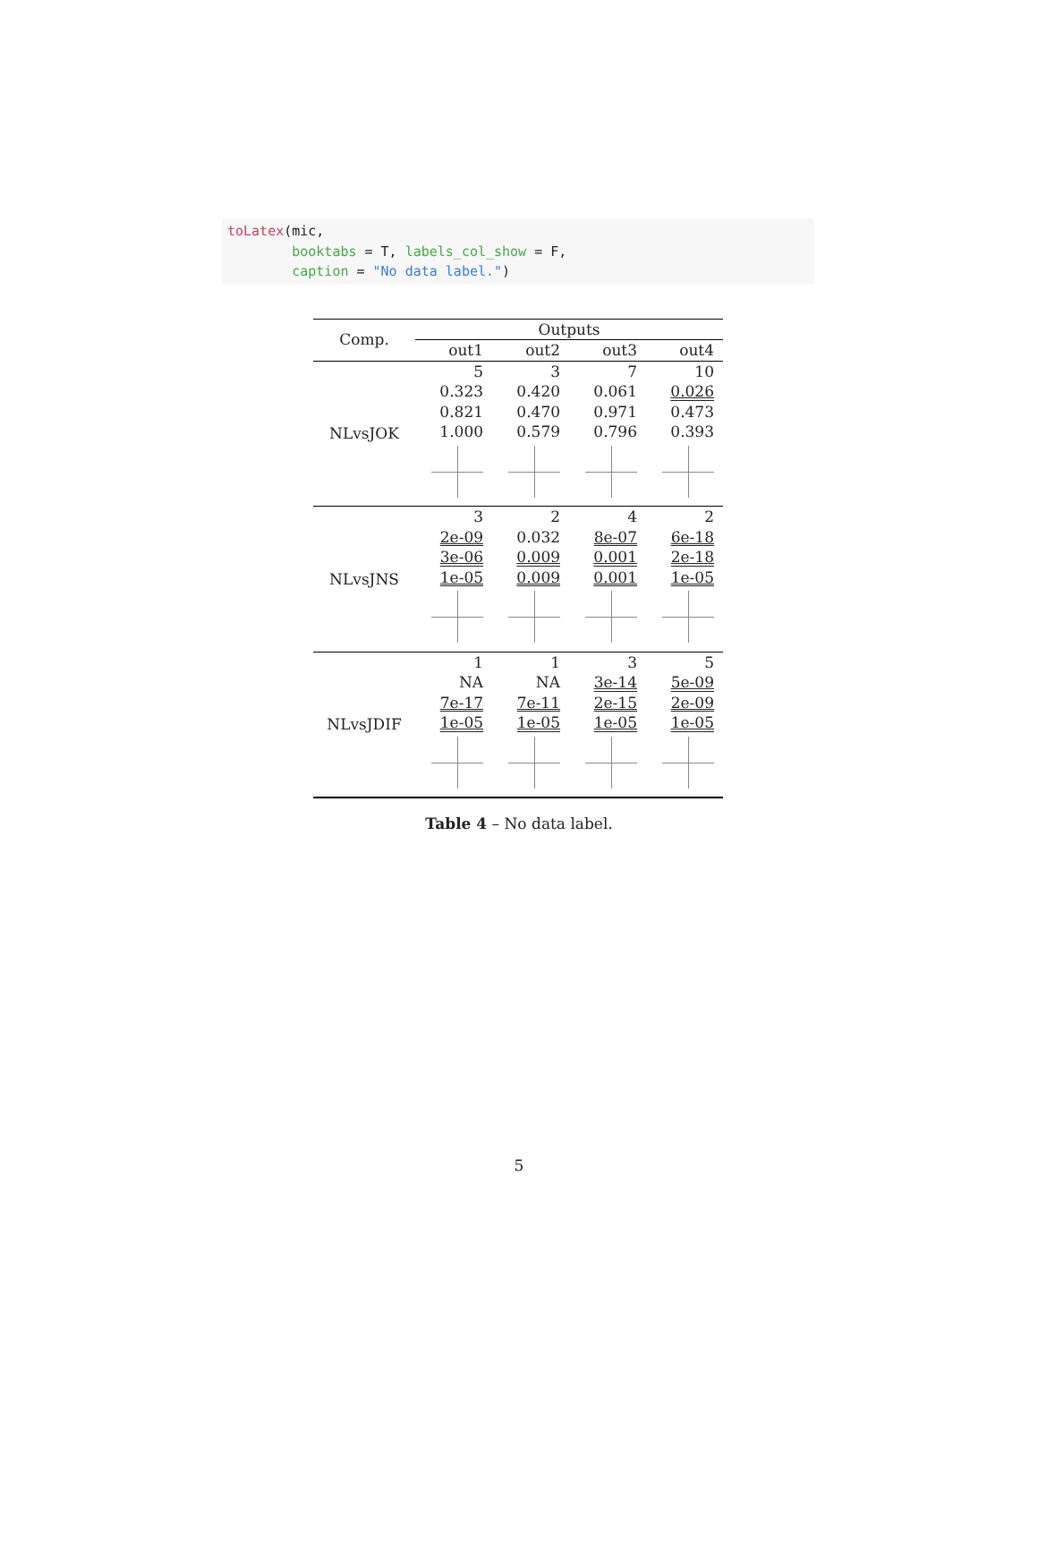toLatex(mic, booktabs = T, labels_col_show = F, caption = "No data label.")
| Comp. | Outputs | | | |
| --- | --- | --- | --- | --- |
| | out1 | out2 | out3 | out4 |
| NLvsJOK | 5 | 3 | 7 | 10 |
| | 0.323 | 0.420 | 0.061 | 0.026 |
| | 0.821 | 0.470 | 0.971 | 0.473 |
| | 1.000 | 0.579 | 0.796 | 0.393 |
| NLvsJNS | 3 | 2 | 4 | 2 |
| | 2e-09 | 0.032 | 8e-07 | 6e-18 |
| | 3e-06 | 0.009 | 0.001 | 2e-18 |
| | 1e-05 | 0.009 | 0.001 | 1e-05 |
| NLvsJDIF | 1 | 1 | 3 | 5 |
| | NA | NA | 3e-14 | 5e-09 |
| | 7e-17 | 7e-11 | 2e-15 | 2e-09 |
| | 1e-05 | 1e-05 | 1e-05 | 1e-05 |
Table 4 – No data label.
5